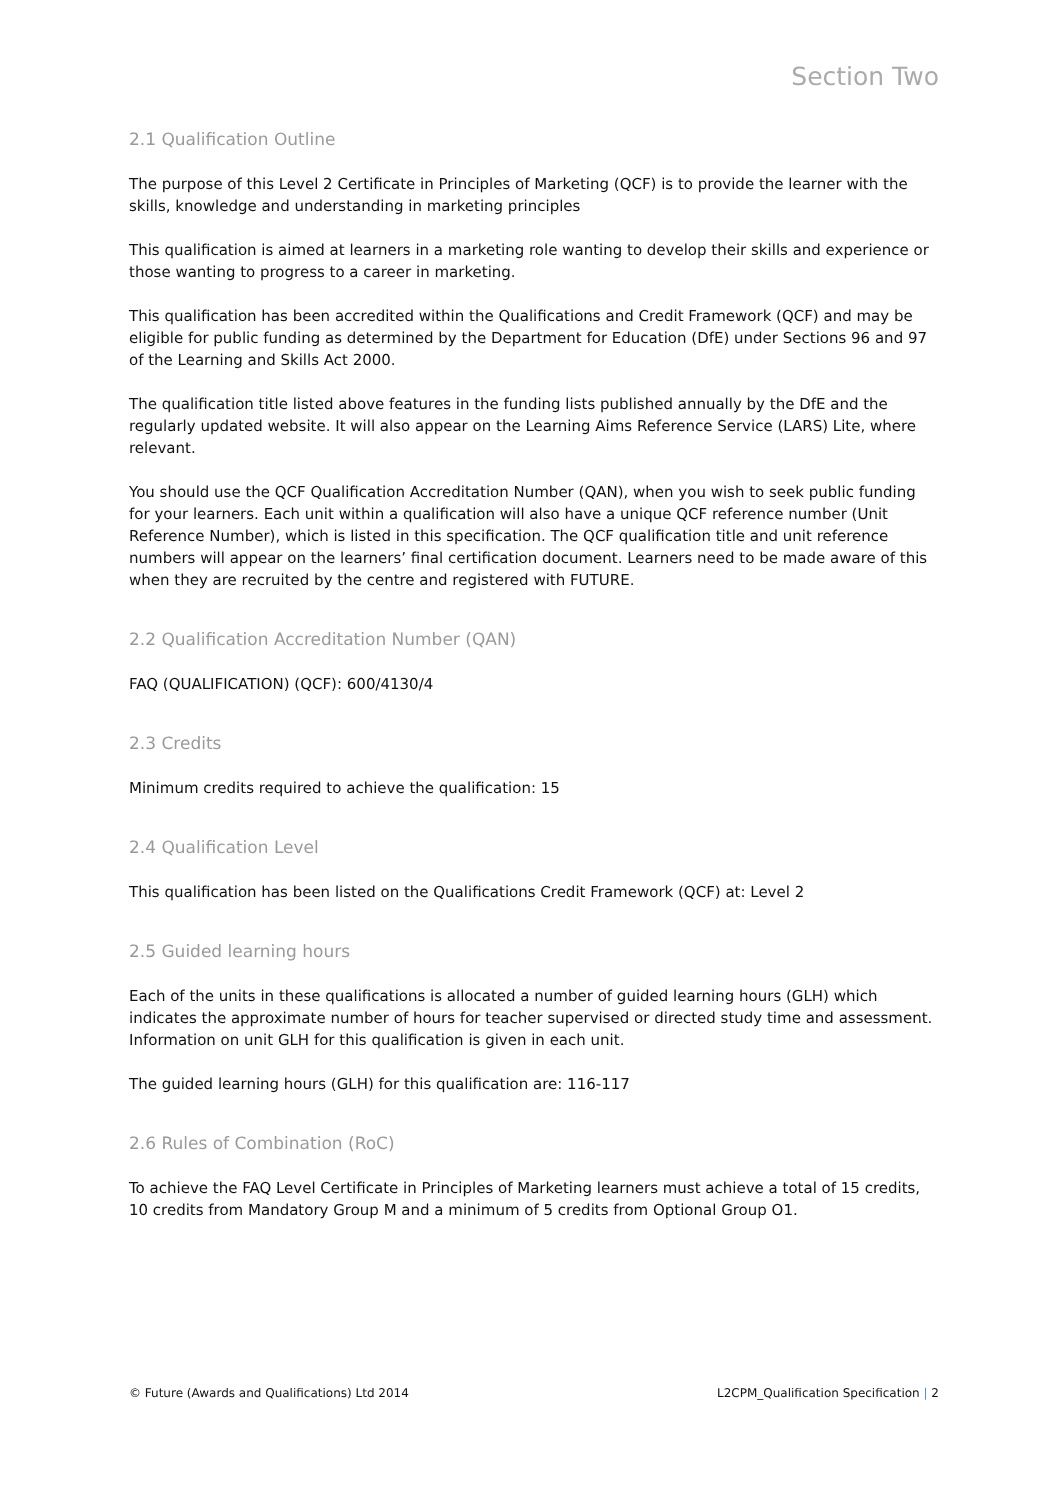Section Two
2.1 Qualification Outline
The purpose of this Level 2 Certificate in Principles of Marketing (QCF) is to provide the learner with the skills, knowledge and understanding in marketing principles
This qualification is aimed at learners in a marketing role wanting to develop their skills and experience or those wanting to progress to a career in marketing.
This qualification has been accredited within the Qualifications and Credit Framework (QCF) and may be eligible for public funding as determined by the Department for Education (DfE) under Sections 96 and 97 of the Learning and Skills Act 2000.
The qualification title listed above features in the funding lists published annually by the DfE and the regularly updated website. It will also appear on the Learning Aims Reference Service (LARS) Lite, where relevant.
You should use the QCF Qualification Accreditation Number (QAN), when you wish to seek public funding for your learners. Each unit within a qualification will also have a unique QCF reference number (Unit Reference Number), which is listed in this specification. The QCF qualification title and unit reference numbers will appear on the learners’ final certification document. Learners need to be made aware of this when they are recruited by the centre and registered with FUTURE.
2.2 Qualification Accreditation Number (QAN)
FAQ (QUALIFICATION) (QCF): 600/4130/4
2.3 Credits
Minimum credits required to achieve the qualification: 15
2.4 Qualification Level
This qualification has been listed on the Qualifications Credit Framework (QCF) at: Level 2
2.5 Guided learning hours
Each of the units in these qualifications is allocated a number of guided learning hours (GLH) which indicates the approximate number of hours for teacher supervised or directed study time and assessment. Information on unit GLH for this qualification is given in each unit.
The guided learning hours (GLH) for this qualification are: 116-117
2.6 Rules of Combination (RoC)
To achieve the FAQ Level Certificate in Principles of Marketing learners must achieve a total of 15 credits, 10 credits from Mandatory Group M and a minimum of 5 credits from Optional Group O1.
© Future (Awards and Qualifications) Ltd 2014 L2CPM_Qualification Specification | 2